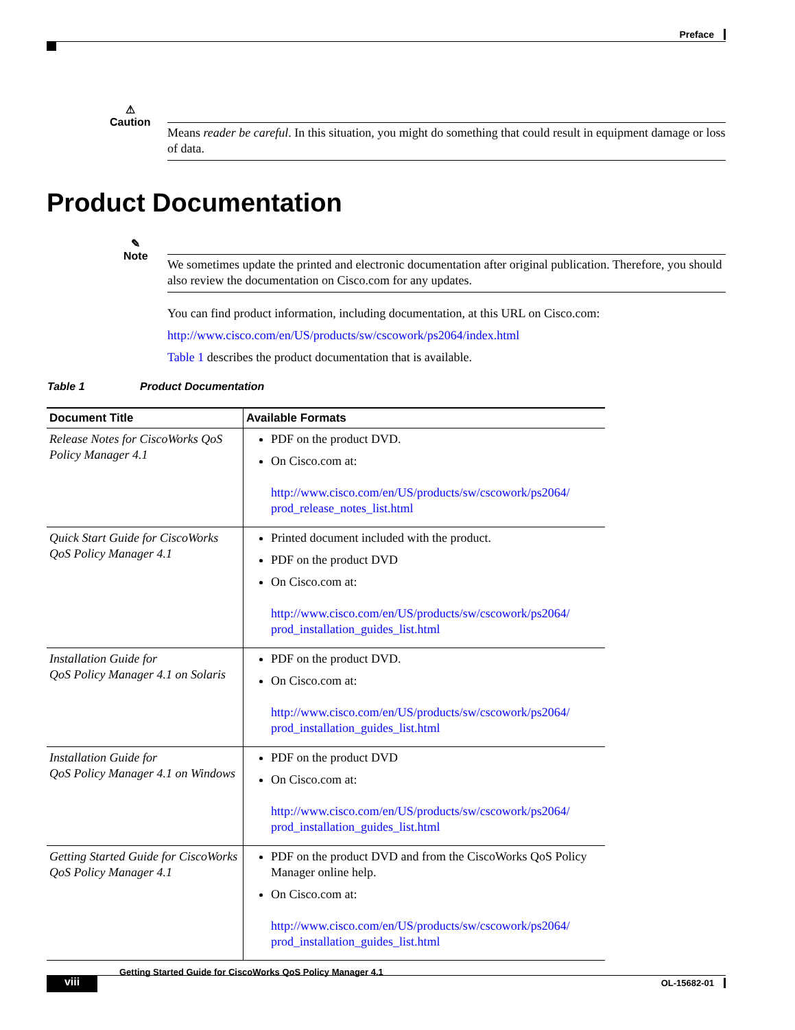Preface
⚠
Caution
Means reader be careful. In this situation, you might do something that could result in equipment damage or loss of data.
Product Documentation
✎
Note
We sometimes update the printed and electronic documentation after original publication. Therefore, you should also review the documentation on Cisco.com for any updates.
You can find product information, including documentation, at this URL on Cisco.com:
http://www.cisco.com/en/US/products/sw/cscowork/ps2064/index.html
Table 1 describes the product documentation that is available.
Table 1 Product Documentation
| Document Title | Available Formats |
| --- | --- |
| Release Notes for CiscoWorks QoS Policy Manager 4.1 | PDF on the product DVD. On Cisco.com at: http://www.cisco.com/en/US/products/sw/cscowork/ps2064/ prod_release_notes_list.html |
| Quick Start Guide for CiscoWorks QoS Policy Manager 4.1 | Printed document included with the product. PDF on the product DVD On Cisco.com at: http://www.cisco.com/en/US/products/sw/cscowork/ps2064/ prod_installation_guides_list.html |
| Installation Guide for QoS Policy Manager 4.1 on Solaris | PDF on the product DVD. On Cisco.com at: http://www.cisco.com/en/US/products/sw/cscowork/ps2064/ prod_installation_guides_list.html |
| Installation Guide for QoS Policy Manager 4.1 on Windows | PDF on the product DVD On Cisco.com at: http://www.cisco.com/en/US/products/sw/cscowork/ps2064/ prod_installation_guides_list.html |
| Getting Started Guide for CiscoWorks QoS Policy Manager 4.1 | PDF on the product DVD and from the CiscoWorks QoS Policy Manager online help. On Cisco.com at: http://www.cisco.com/en/US/products/sw/cscowork/ps2064/ prod_installation_guides_list.html |
Getting Started Guide for CiscoWorks QoS Policy Manager 4.1
viii OL-15682-01